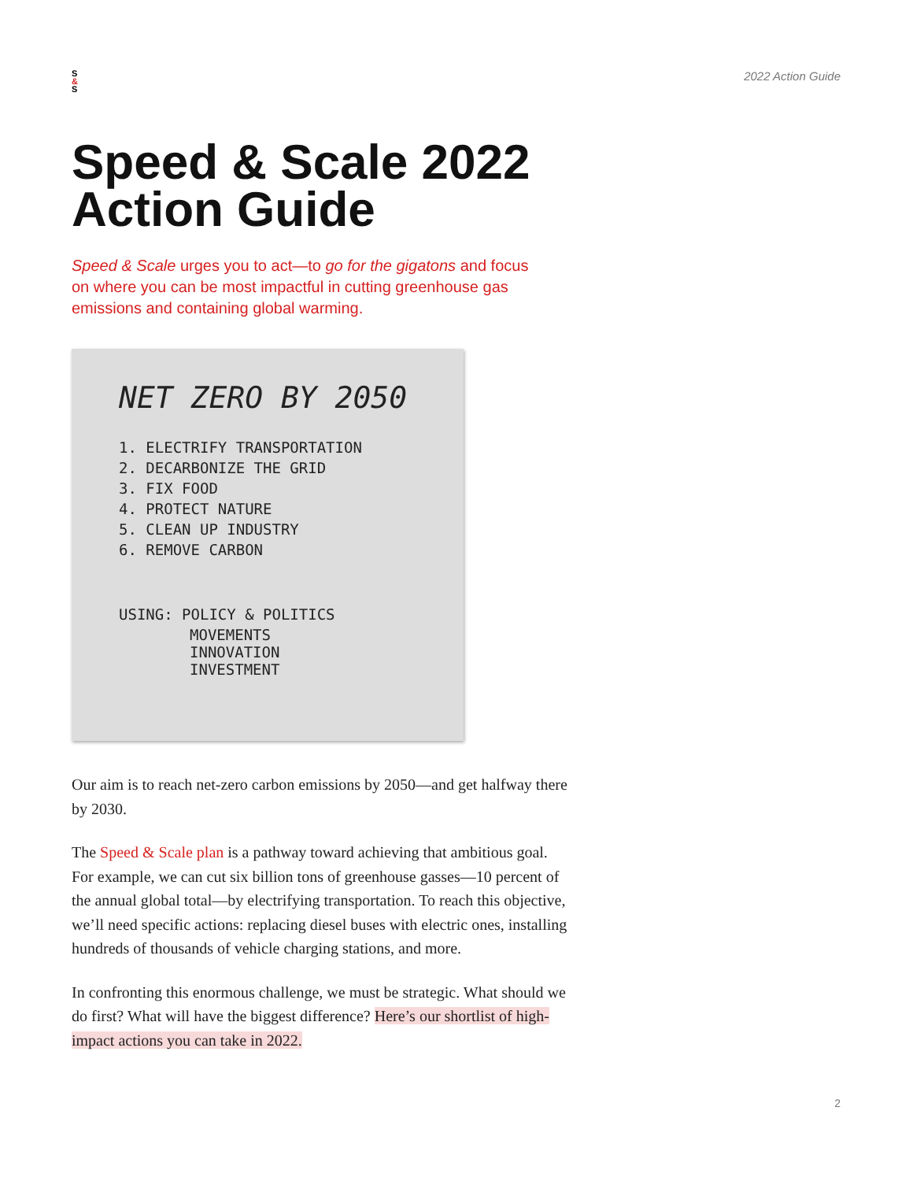S
&
S
2022 Action Guide
Speed & Scale 2022
Action Guide
Speed & Scale urges you to act—to go for the gigatons and focus on where you can be most impactful in cutting greenhouse gas emissions and containing global warming.
NET ZERO BY 2050
1. ELECTRIFY TRANSPORTATION
2. DECARBONIZE THE GRID
3. FIX FOOD
4. PROTECT NATURE
5. CLEAN UP INDUSTRY
6. REMOVE CARBON
USING: POLICY & POLITICS
MOVEMENTS
INNOVATION
INVESTMENT
Our aim is to reach net-zero carbon emissions by 2050—and get halfway there by 2030.
The Speed & Scale plan is a pathway toward achieving that ambitious goal. For example, we can cut six billion tons of greenhouse gasses—10 percent of the annual global total—by electrifying transportation. To reach this objective, we’ll need specific actions: replacing diesel buses with electric ones, installing hundreds of thousands of vehicle charging stations, and more.
In confronting this enormous challenge, we must be strategic. What should we do first? What will have the biggest difference? Here’s our shortlist of high-impact actions you can take in 2022.
2